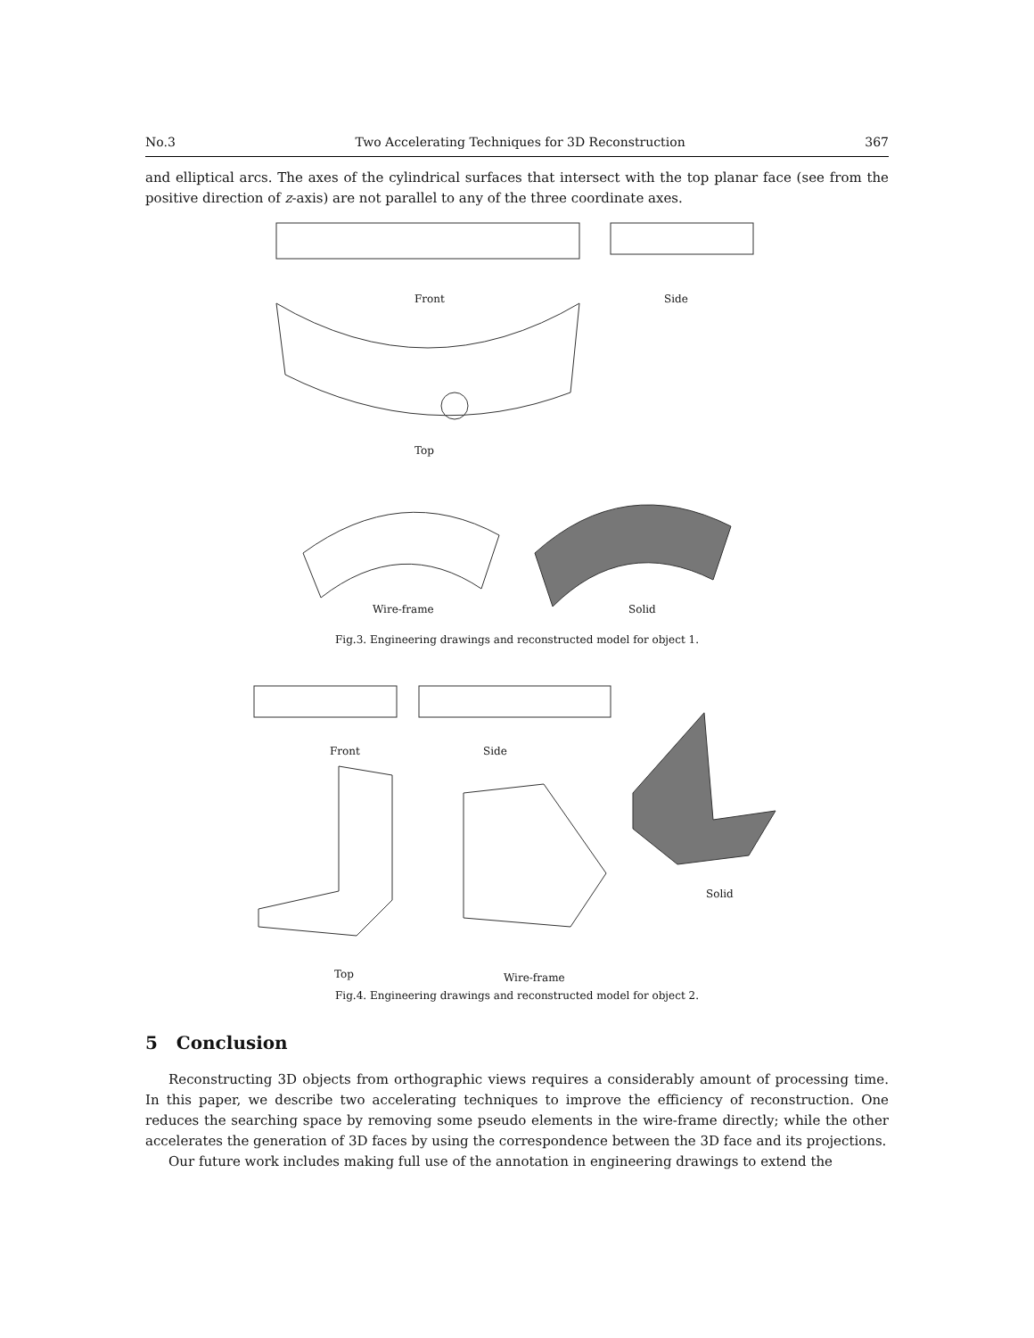No.3 Two Accelerating Techniques for 3D Reconstruction 367
and elliptical arcs. The axes of the cylindrical surfaces that intersect with the top planar face (see from the positive direction of z-axis) are not parallel to any of the three coordinate axes.
Front Side
Top
Wire-frame Solid
Fig.3. Engineering drawings and reconstructed model for object 1.
Front Side
Solid
Top Wire-frame
Fig.4. Engineering drawings and reconstructed model for object 2.
5 Conclusion
Reconstructing 3D objects from orthographic views requires a considerably amount of processing time. In this paper, we describe two accelerating techniques to improve the efficiency of reconstruction. One reduces the searching space by removing some pseudo elements in the wire-frame directly; while the other accelerates the generation of 3D faces by using the correspondence between the 3D face and its projections.
Our future work includes making full use of the annotation in engineering drawings to extend the